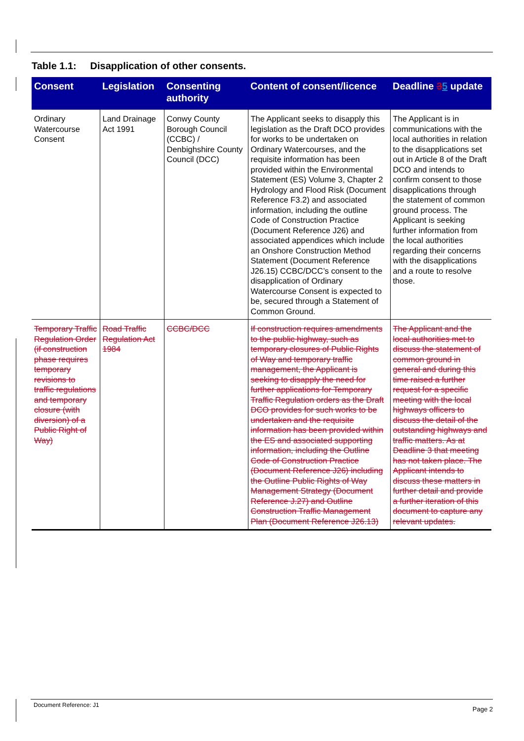Table 1.1: Disapplication of other consents.
| Consent | Legislation | Consenting authority | Content of consent/licence | Deadline 3 5 update |
| --- | --- | --- | --- | --- |
| Ordinary Watercourse Consent | Land Drainage Act 1991 | Conwy County Borough Council (CCBC) / Denbighshire County Council (DCC) | The Applicant seeks to disapply this legislation as the Draft DCO provides for works to be undertaken on Ordinary Watercourses, and the requisite information has been provided within the Environmental Statement (ES) Volume 3, Chapter 2 Hydrology and Flood Risk (Document Reference F3.2) and associated information, including the outline Code of Construction Practice (Document Reference J26) and associated appendices which include an Onshore Construction Method Statement (Document Reference J26.15) CCBC/DCC’s consent to the disapplication of Ordinary Watercourse Consent is expected to be, secured through a Statement of Common Ground. | The Applicant is in communications with the local authorities in relation to the disapplications set out in Article 8 of the Draft DCO and intends to confirm consent to those disapplications through the statement of common ground process. The Applicant is seeking further information from the local authorities regarding their concerns with the disapplications and a route to resolve those. |
| Temporary Traffic Regulation Order (if construction phase requires temporary revisions to traffic regulations and temporary closure (with diversion) of a Public Right of Way) | Road Traffic Regulation Act 1984 | CCBC/DCC | If construction requires amendments to the public highway, such as temporary closures of Public Rights of Way and temporary traffic management, the Applicant is seeking to disapply the need for further applications for Temporary Traffic Regulation orders as the Draft DCO provides for such works to be undertaken and the requisite information has been provided within the ES and associated supporting information, including the Outline Code of Construction Practice (Document Reference J26) including the Outline Public Rights of Way Management Strategy (Document Reference J.27) and Outline Construction Traffic Management Plan (Document Reference J26.13) | The Applicant and the local authorities met to discuss the statement of common ground in general and during this time raised a further request for a specific meeting with the local highways officers to discuss the detail of the outstanding highways and traffic matters. As at Deadline 3 that meeting has not taken place. The Applicant intends to discuss these matters in further detail and provide a further iteration of this document to capture any relevant updates. |
Document Reference: J1
Page 2